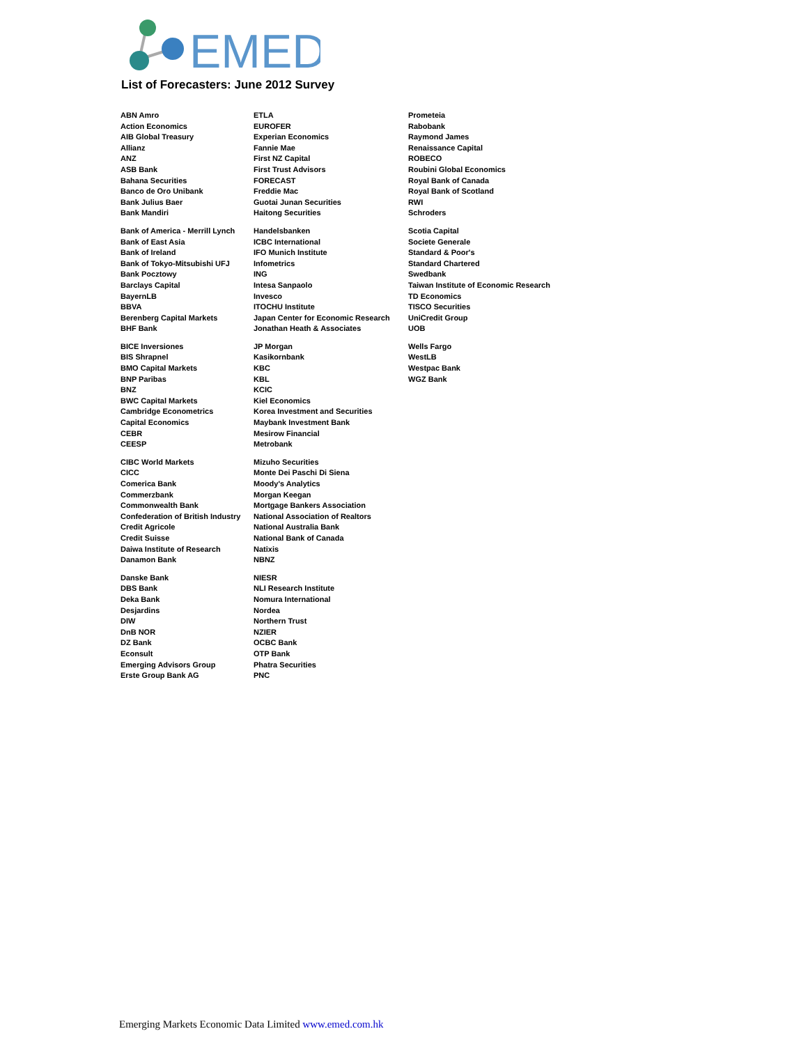EMED
List of Forecasters: June 2012 Survey
| ABN Amro | ETLA | Prometeia |
| Action Economics | EUROFER | Rabobank |
| AIB Global Treasury | Experian Economics | Raymond James |
| Allianz | Fannie Mae | Renaissance Capital |
| ANZ | First NZ Capital | ROBECO |
| ASB Bank | First Trust Advisors | Roubini Global Economics |
| Bahana Securities | FORECAST | Royal Bank of Canada |
| Banco de Oro Unibank | Freddie Mac | Royal Bank of Scotland |
| Bank Julius Baer | Guotai Junan Securities | RWI |
| Bank Mandiri | Haitong Securities | Schroders |
| Bank of America - Merrill Lynch | Handelsbanken | Scotia Capital |
| Bank of East Asia | ICBC International | Societe Generale |
| Bank of Ireland | IFO Munich Institute | Standard & Poor's |
| Bank of Tokyo-Mitsubishi UFJ | Infometrics | Standard Chartered |
| Bank Pocztowy | ING | Swedbank |
| Barclays Capital | Intesa Sanpaolo | Taiwan Institute of Economic Research |
| BayernLB | Invesco | TD Economics |
| BBVA | ITOCHU Institute | TISCO Securities |
| Berenberg Capital Markets | Japan Center for Economic Research | UniCredit Group |
| BHF Bank | Jonathan Heath & Associates | UOB |
| BICE Inversiones | JP Morgan | Wells Fargo |
| BIS Shrapnel | Kasikornbank | WestLB |
| BMO Capital Markets | KBC | Westpac Bank |
| BNP Paribas | KBL | WGZ Bank |
| BNZ | KCIC | |
| BWC Capital Markets | Kiel Economics | |
| Cambridge Econometrics | Korea Investment and Securities | |
| Capital Economics | Maybank Investment Bank | |
| CEBR | Mesirow Financial | |
| CEESP | Metrobank | |
| CIBC World Markets | Mizuho Securities | |
| CICC | Monte Dei Paschi Di Siena | |
| Comerica Bank | Moody's Analytics | |
| Commerzbank | Morgan Keegan | |
| Commonwealth Bank | Mortgage Bankers Association | |
| Confederation of British Industry | National Association of Realtors | |
| Credit Agricole | National Australia Bank | |
| Credit Suisse | National Bank of Canada | |
| Daiwa Institute of Research | Natixis | |
| Danamon Bank | NBNZ | |
| Danske Bank | NIESR | |
| DBS Bank | NLI Research Institute | |
| Deka Bank | Nomura International | |
| Desjardins | Nordea | |
| DIW | Northern Trust | |
| DnB NOR | NZIER | |
| DZ Bank | OCBC Bank | |
| Econsult | OTP Bank | |
| Emerging Advisors Group | Phatra Securities | |
| Erste Group Bank AG | PNC | |
Emerging Markets Economic Data Limited www.emed.com.hk